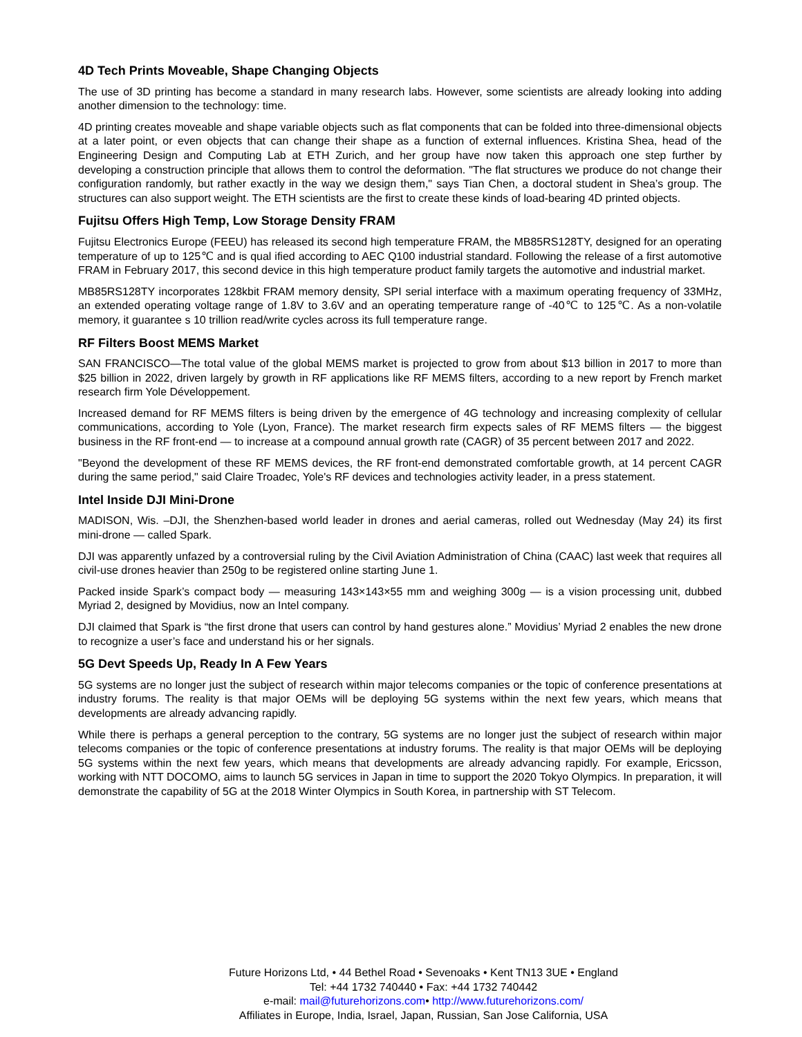4D Tech Prints Moveable, Shape Changing Objects
The use of 3D printing has become a standard in many research labs. However, some scientists are already looking into adding another dimension to the technology: time.
4D printing creates moveable and shape variable objects such as flat components that can be folded into three-dimensional objects at a later point, or even objects that can change their shape as a function of external influences. Kristina Shea, head of the Engineering Design and Computing Lab at ETH Zurich, and her group have now taken this approach one step further by developing a construction principle that allows them to control the deformation. "The flat structures we produce do not change their configuration randomly, but rather exactly in the way we design them," says Tian Chen, a doctoral student in Shea’s group. The structures can also support weight. The ETH scientists are the first to create these kinds of load-bearing 4D printed objects.
Fujitsu Offers High Temp, Low Storage Density FRAM
Fujitsu Electronics Europe (FEEU) has released its second high temperature FRAM, the MB85RS128TY, designed for an operating temperature of up to 125℃ and is qual ified according to AEC Q100 industrial standard. Following the release of a first automotive FRAM in February 2017, this second device in this high temperature product family targets the automotive and industrial market.
MB85RS128TY incorporates 128kbit FRAM memory density, SPI serial interface with a maximum operating frequency of 33MHz, an extended operating voltage range of 1.8V to 3.6V and an operating temperature range of -40℃ to 125℃. As a non-volatile memory, it guarantee s 10 trillion read/write cycles across its full temperature range.
RF Filters Boost MEMS Market
SAN FRANCISCO—The total value of the global MEMS market is projected to grow from about $13 billion in 2017 to more than $25 billion in 2022, driven largely by growth in RF applications like RF MEMS filters, according to a new report by French market research firm Yole Développement.
Increased demand for RF MEMS filters is being driven by the emergence of 4G technology and increasing complexity of cellular communications, according to Yole (Lyon, France). The market research firm expects sales of RF MEMS filters — the biggest business in the RF front-end — to increase at a compound annual growth rate (CAGR) of 35 percent between 2017 and 2022.
"Beyond the development of these RF MEMS devices, the RF front-end demonstrated comfortable growth, at 14 percent CAGR during the same period," said Claire Troadec, Yole's RF devices and technologies activity leader, in a press statement.
Intel Inside DJI Mini-Drone
MADISON, Wis. –DJI, the Shenzhen-based world leader in drones and aerial cameras, rolled out Wednesday (May 24) its first mini-drone — called Spark.
DJI was apparently unfazed by a controversial ruling by the Civil Aviation Administration of China (CAAC) last week that requires all civil-use drones heavier than 250g to be registered online starting June 1.
Packed inside Spark’s compact body — measuring 143×143×55 mm and weighing 300g — is a vision processing unit, dubbed Myriad 2, designed by Movidius, now an Intel company.
DJI claimed that Spark is “the first drone that users can control by hand gestures alone.” Movidius’ Myriad 2 enables the new drone to recognize a user’s face and understand his or her signals.
5G Devt Speeds Up, Ready In A Few Years
5G systems are no longer just the subject of research within major telecoms companies or the topic of conference presentations at industry forums. The reality is that major OEMs will be deploying 5G systems within the next few years, which means that developments are already advancing rapidly.
While there is perhaps a general perception to the contrary, 5G systems are no longer just the subject of research within major telecoms companies or the topic of conference presentations at industry forums. The reality is that major OEMs will be deploying 5G systems within the next few years, which means that developments are already advancing rapidly. For example, Ericsson, working with NTT DOCOMO, aims to launch 5G services in Japan in time to support the 2020 Tokyo Olympics. In preparation, it will demonstrate the capability of 5G at the 2018 Winter Olympics in South Korea, in partnership with ST Telecom.
Future Horizons Ltd, • 44 Bethel Road • Sevenoaks • Kent TN13 3UE • England
Tel: +44 1732 740440 • Fax: +44 1732 740442
e-mail: mail@futurehorizons.com• http://www.futurehorizons.com/
Affiliates in Europe, India, Israel, Japan, Russian, San Jose California, USA